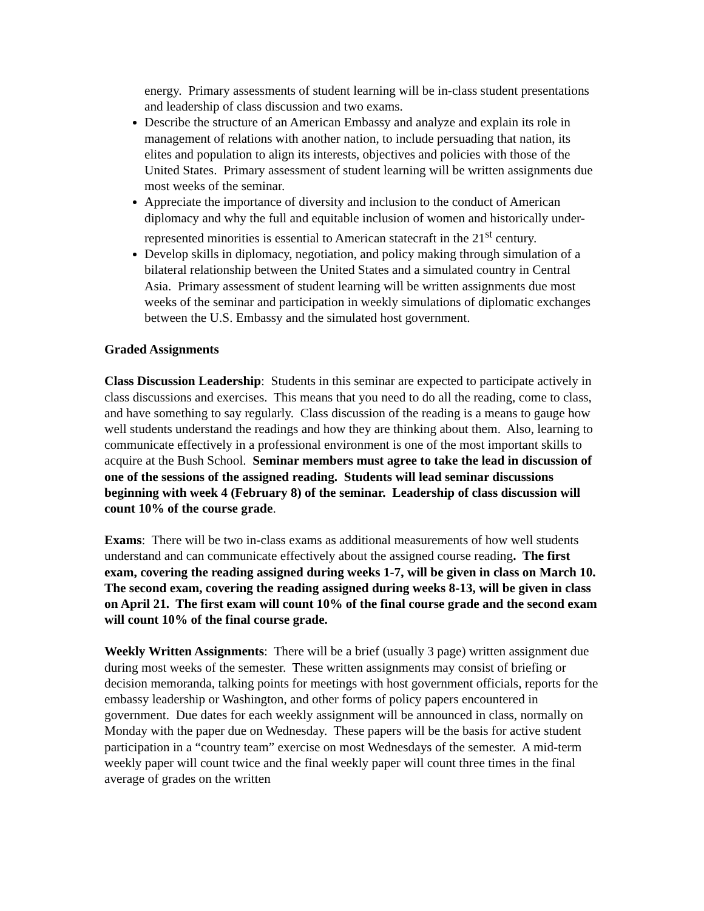energy. Primary assessments of student learning will be in-class student presentations and leadership of class discussion and two exams.
Describe the structure of an American Embassy and analyze and explain its role in management of relations with another nation, to include persuading that nation, its elites and population to align its interests, objectives and policies with those of the United States. Primary assessment of student learning will be written assignments due most weeks of the seminar.
Appreciate the importance of diversity and inclusion to the conduct of American diplomacy and why the full and equitable inclusion of women and historically under-represented minorities is essential to American statecraft in the 21<sup>st</sup> century.
Develop skills in diplomacy, negotiation, and policy making through simulation of a bilateral relationship between the United States and a simulated country in Central Asia. Primary assessment of student learning will be written assignments due most weeks of the seminar and participation in weekly simulations of diplomatic exchanges between the U.S. Embassy and the simulated host government.
Graded Assignments
Class Discussion Leadership: Students in this seminar are expected to participate actively in class discussions and exercises. This means that you need to do all the reading, come to class, and have something to say regularly. Class discussion of the reading is a means to gauge how well students understand the readings and how they are thinking about them. Also, learning to communicate effectively in a professional environment is one of the most important skills to acquire at the Bush School. Seminar members must agree to take the lead in discussion of one of the sessions of the assigned reading. Students will lead seminar discussions beginning with week 4 (February 8) of the seminar. Leadership of class discussion will count 10% of the course grade.
Exams: There will be two in-class exams as additional measurements of how well students understand and can communicate effectively about the assigned course reading. The first exam, covering the reading assigned during weeks 1-7, will be given in class on March 10. The second exam, covering the reading assigned during weeks 8-13, will be given in class on April 21. The first exam will count 10% of the final course grade and the second exam will count 10% of the final course grade.
Weekly Written Assignments: There will be a brief (usually 3 page) written assignment due during most weeks of the semester. These written assignments may consist of briefing or decision memoranda, talking points for meetings with host government officials, reports for the embassy leadership or Washington, and other forms of policy papers encountered in government. Due dates for each weekly assignment will be announced in class, normally on Monday with the paper due on Wednesday. These papers will be the basis for active student participation in a “country team” exercise on most Wednesdays of the semester. A mid-term weekly paper will count twice and the final weekly paper will count three times in the final average of grades on the written